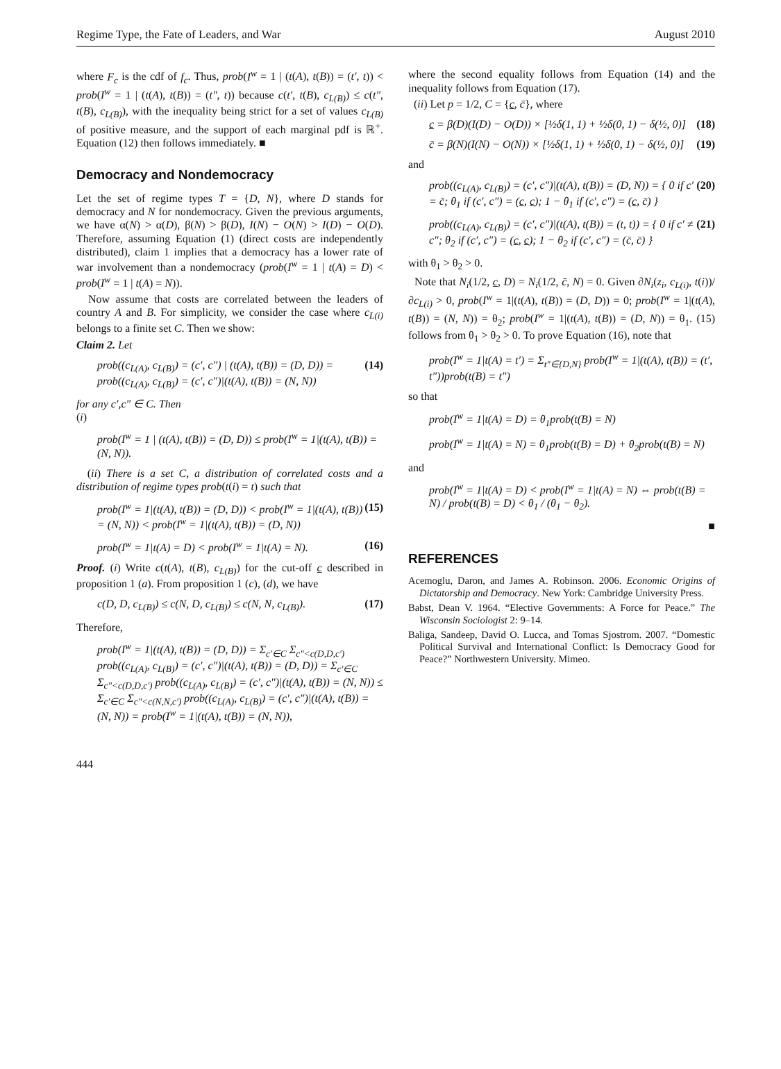Regime Type, the Fate of Leaders, and War August 2010
where F<sub>c</sub> is the cdf of f<sub>c</sub>. Thus, prob(I<sup>w</sup> = 1 | (t(A), t(B)) = (t′, t)) < prob(I<sup>w</sup> = 1 | (t(A), t(B)) = (t″, t)) because c(t′, t(B), c<sub>L(B)</sub>) ≤ c(t″, t(B), c<sub>L(B)</sub>), with the inequality being strict for a set of values c<sub>L(B)</sub> of positive measure, and the support of each marginal pdf is ℝ<sup>+</sup>. Equation (12) then follows immediately. ■
Democracy and Nondemocracy
Let the set of regime types T = {D, N}, where D stands for democracy and N for nondemocracy. Given the previous arguments, we have α(N) > α(D), β(N) > β(D), I(N) − O(N) > I(D) − O(D). Therefore, assuming Equation (1) (direct costs are independently distributed), claim 1 implies that a democracy has a lower rate of war involvement than a nondemocracy (prob(I<sup>w</sup> = 1 | t(A) = D) < prob(I<sup>w</sup> = 1 | t(A) = N)).
Now assume that costs are correlated between the leaders of country A and B. For simplicity, we consider the case where c<sub>L(i)</sub> belongs to a finite set C. Then we show:
Claim 2. Let
prob((c<sub>L(A)</sub>, c<sub>L(B)</sub>) = (c′, c″) | (t(A), t(B)) = (D, D)) = prob((c<sub>L(A)</sub>, c<sub>L(B)</sub>) = (c′, c″)|(t(A), t(B)) = (N, N)) (14)
for any c′,c″ ∈ C. Then
(i)
prob(I<sup>w</sup> = 1 | (t(A), t(B)) = (D, D)) ≤ prob(I<sup>w</sup> = 1|(t(A), t(B)) = (N, N)).
(ii) There is a set C, a distribution of correlated costs and a distribution of regime types prob(t(i) = t) such that
prob(I<sup>w</sup> = 1|(t(A), t(B)) = (D, D)) < prob(I<sup>w</sup> = 1|(t(A), t(B)) = (N, N)) < prob(I<sup>w</sup> = 1|(t(A), t(B)) = (D, N)) (15)
prob(I<sup>w</sup> = 1|t(A) = D) < prob(I<sup>w</sup> = 1|t(A) = N). (16)
Proof. (i) Write c(t(A), t(B), c<sub>L(B)</sub>) for the cut-off c described in proposition 1 (a). From proposition 1 (c), (d), we have
c(D, D, c<sub>L(B)</sub>) ≤ c(N, D, c<sub>L(B)</sub>) ≤ c(N, N, c<sub>L(B)</sub>). (17)
Therefore,
prob(I<sup>w</sup> = 1|(t(A), t(B)) = (D, D)) = Σ<sub>c′∈C</sub> Σ<sub>c″<c(D,D,c′)</sub> prob((c<sub>L(A)</sub>, c<sub>L(B)</sub>) = (c′, c″)|(t(A), t(B)) = (D, D)) = Σ<sub>c′∈C</sub> Σ<sub>c″<c(D,D,c′)</sub> prob((c<sub>L(A)</sub>, c<sub>L(B)</sub>) = (c′, c″)|(t(A), t(B)) = (N, N)) ≤ Σ<sub>c′∈C</sub> Σ<sub>c″<c(N,N,c′)</sub> prob((c<sub>L(A)</sub>, c<sub>L(B)</sub>) = (c′, c″)|(t(A), t(B)) = (N, N)) = prob(I<sup>w</sup> = 1|(t(A), t(B)) = (N, N)),
where the second equality follows from Equation (14) and the inequality follows from Equation (17).
(ii) Let p = 1/2, C = {c, c̄}, where
c = β(D)(I(D) − O(D)) × [½δ(1, 1) + ½δ(0, 1) − δ(½, 0)] (18)
c̄ = β(N)(I(N) − O(N)) × [½δ(1, 1) + ½δ(0, 1) − δ(½, 0)] (19)
and
prob((c<sub>L(A)</sub>, c<sub>L(B)</sub>) = (c′, c″)|(t(A), t(B)) = (D, N)) = { 0 if c′ = c̄; θ<sub>1</sub> if (c′, c″) = (c, c); 1 − θ<sub>1</sub> if (c′, c″) = (c, c̄) } (20)
prob((c<sub>L(A)</sub>, c<sub>L(B)</sub>) = (c′, c″)|(t(A), t(B)) = (t, t)) = { 0 if c′ ≠ c″; θ<sub>2</sub> if (c′, c″) = (c, c); 1 − θ<sub>2</sub> if (c′, c″) = (c̄, c̄) } (21)
with θ<sub>1</sub> > θ<sub>2</sub> > 0.
Note that N<sub>i</sub>(1/2, c, D) = N<sub>i</sub>(1/2, c̄, N) = 0. Given ∂N<sub>i</sub>(z<sub>i</sub>, c<sub>L(i)</sub>, t(i))/∂c<sub>L(i)</sub> > 0, prob(I<sup>w</sup> = 1|(t(A), t(B)) = (D, D)) = 0; prob(I<sup>w</sup> = 1|(t(A), t(B)) = (N, N)) = θ<sub>2</sub>; prob(I<sup>w</sup> = 1|(t(A), t(B)) = (D, N)) = θ<sub>1</sub>. (15) follows from θ<sub>1</sub> > θ<sub>2</sub> > 0. To prove Equation (16), note that
prob(I<sup>w</sup> = 1|t(A) = t′) = Σ<sub>t″∈{D,N}</sub> prob(I<sup>w</sup> = 1|(t(A), t(B)) = (t′, t″))prob(t(B) = t″)
so that
prob(I<sup>w</sup> = 1|t(A) = D) = θ<sub>1</sub>prob(t(B) = N)
prob(I<sup>w</sup> = 1|t(A) = N) = θ<sub>1</sub>prob(t(B) = D) + θ<sub>2</sub>prob(t(B) = N)
and
prob(I<sup>w</sup> = 1|t(A) = D) < prob(I<sup>w</sup> = 1|t(A) = N) ⇔ prob(t(B) = N) / prob(t(B) = D) < θ<sub>1</sub> / (θ<sub>1</sub> − θ<sub>2</sub>).
■
REFERENCES
Acemoglu, Daron, and James A. Robinson. 2006. Economic Origins of Dictatorship and Democracy. New York: Cambridge University Press.
Babst, Dean V. 1964. “Elective Governments: A Force for Peace.” The Wisconsin Sociologist 2: 9–14.
Baliga, Sandeep, David O. Lucca, and Tomas Sjostrom. 2007. “Domestic Political Survival and International Conflict: Is Democracy Good for Peace?” Northwestern University. Mimeo.
444